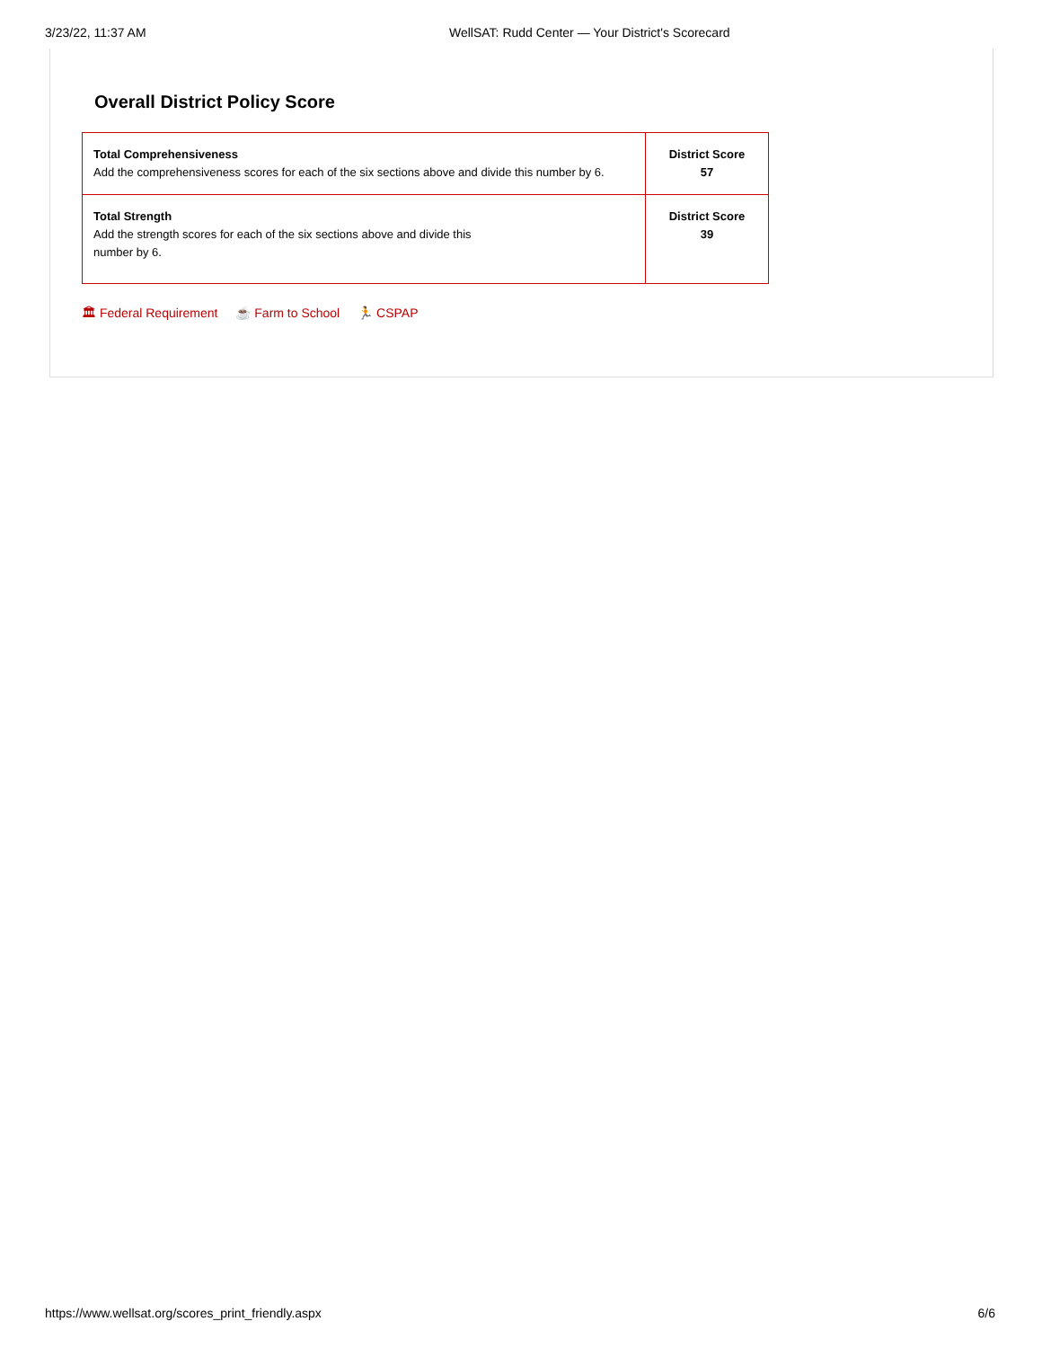3/23/22, 11:37 AM WellSAT: Rudd Center — Your District's Scorecard
Overall District Policy Score
| Total Comprehensiveness Add the comprehensiveness scores for each of the six sections above and divide this number by 6. | District Score 57 |
| Total Strength Add the strength scores for each of the six sections above and divide this number by 6. | District Score 39 |
🏛 Federal Requirement ☕ Farm to School 🏃 CSPAP
https://www.wellsat.org/scores_print_friendly.aspx
6/6